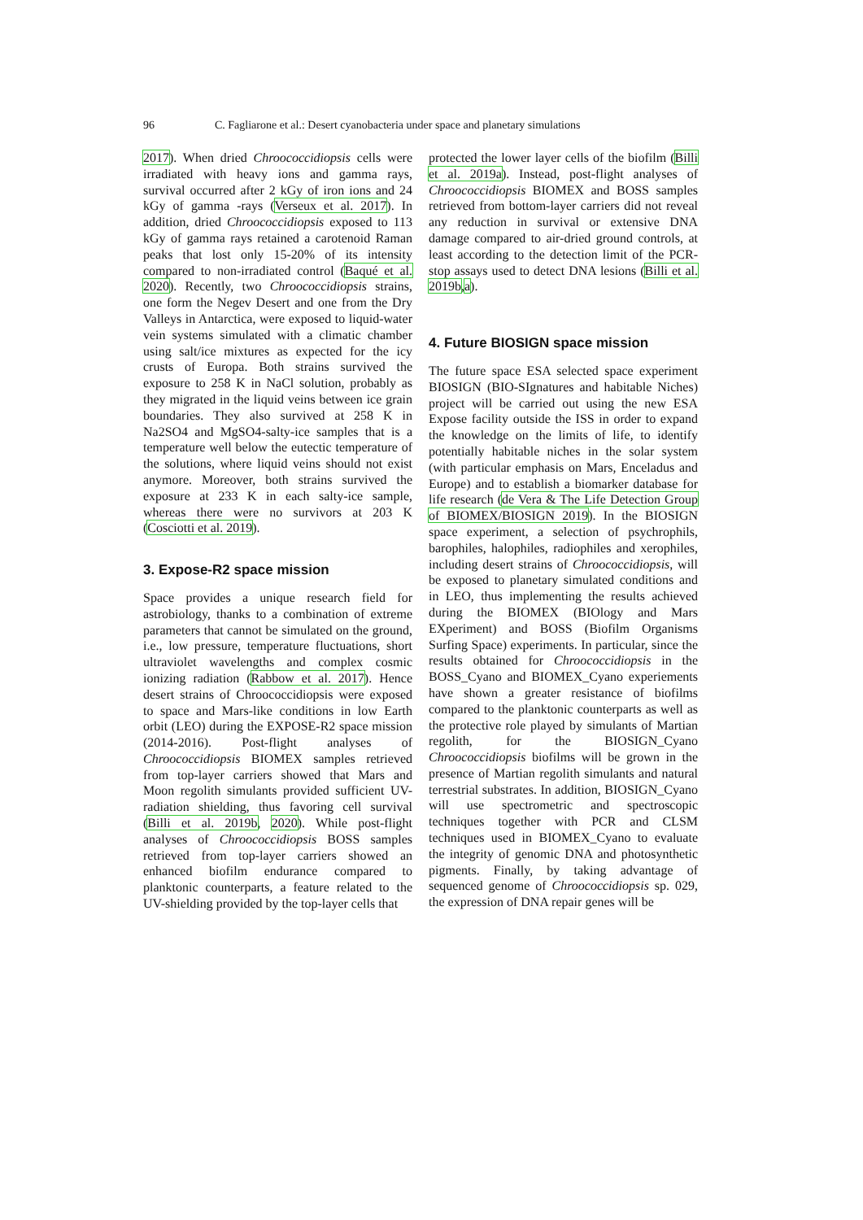96 C. Fagliarone et al.: Desert cyanobacteria under space and planetary simulations
2017). When dried Chroococcidiopsis cells were irradiated with heavy ions and gamma rays, survival occurred after 2 kGy of iron ions and 24 kGy of gamma -rays (Verseux et al. 2017). In addition, dried Chroococcidiopsis exposed to 113 kGy of gamma rays retained a carotenoid Raman peaks that lost only 15-20% of its intensity compared to non-irradiated control (Baqué et al. 2020). Recently, two Chroococcidiopsis strains, one form the Negev Desert and one from the Dry Valleys in Antarctica, were exposed to liquid-water vein systems simulated with a climatic chamber using salt/ice mixtures as expected for the icy crusts of Europa. Both strains survived the exposure to 258 K in NaCl solution, probably as they migrated in the liquid veins between ice grain boundaries. They also survived at 258 K in Na2SO4 and MgSO4-salty-ice samples that is a temperature well below the eutectic temperature of the solutions, where liquid veins should not exist anymore. Moreover, both strains survived the exposure at 233 K in each salty-ice sample, whereas there were no survivors at 203 K (Cosciotti et al. 2019).
3. Expose-R2 space mission
Space provides a unique research field for astrobiology, thanks to a combination of extreme parameters that cannot be simulated on the ground, i.e., low pressure, temperature fluctuations, short ultraviolet wavelengths and complex cosmic ionizing radiation (Rabbow et al. 2017). Hence desert strains of Chroococcidiopsis were exposed to space and Mars-like conditions in low Earth orbit (LEO) during the EXPOSE-R2 space mission (2014-2016). Post-flight analyses of Chroococcidiopsis BIOMEX samples retrieved from top-layer carriers showed that Mars and Moon regolith simulants provided sufficient UV-radiation shielding, thus favoring cell survival (Billi et al. 2019b, 2020). While post-flight analyses of Chroococcidiopsis BOSS samples retrieved from top-layer carriers showed an enhanced biofilm endurance compared to planktonic counterparts, a feature related to the UV-shielding provided by the top-layer cells that
protected the lower layer cells of the biofilm (Billi et al. 2019a). Instead, post-flight analyses of Chroococcidiopsis BIOMEX and BOSS samples retrieved from bottom-layer carriers did not reveal any reduction in survival or extensive DNA damage compared to air-dried ground controls, at least according to the detection limit of the PCR-stop assays used to detect DNA lesions (Billi et al. 2019b,a).
4. Future BIOSIGN space mission
The future space ESA selected space experiment BIOSIGN (BIO-SIgnatures and habitable Niches) project will be carried out using the new ESA Expose facility outside the ISS in order to expand the knowledge on the limits of life, to identify potentially habitable niches in the solar system (with particular emphasis on Mars, Enceladus and Europe) and to establish a biomarker database for life research (de Vera & The Life Detection Group of BIOMEX/BIOSIGN 2019). In the BIOSIGN space experiment, a selection of psychrophils, barophiles, halophiles, radiophiles and xerophiles, including desert strains of Chroococcidiopsis, will be exposed to planetary simulated conditions and in LEO, thus implementing the results achieved during the BIOMEX (BIOlogy and Mars EXperiment) and BOSS (Biofilm Organisms Surfing Space) experiments. In particular, since the results obtained for Chroococcidiopsis in the BOSS_Cyano and BIOMEX_Cyano experiements have shown a greater resistance of biofilms compared to the planktonic counterparts as well as the protective role played by simulants of Martian regolith, for the BIOSIGN_Cyano Chroococcidiopsis biofilms will be grown in the presence of Martian regolith simulants and natural terrestrial substrates. In addition, BIOSIGN_Cyano will use spectrometric and spectroscopic techniques together with PCR and CLSM techniques used in BIOMEX_Cyano to evaluate the integrity of genomic DNA and photosynthetic pigments. Finally, by taking advantage of sequenced genome of Chroococcidiopsis sp. 029, the expression of DNA repair genes will be